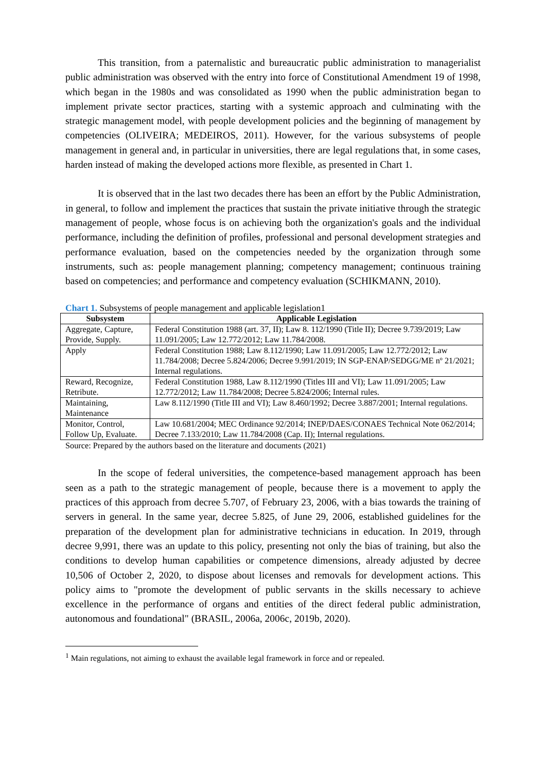This transition, from a paternalistic and bureaucratic public administration to managerialist public administration was observed with the entry into force of Constitutional Amendment 19 of 1998, which began in the 1980s and was consolidated as 1990 when the public administration began to implement private sector practices, starting with a systemic approach and culminating with the strategic management model, with people development policies and the beginning of management by competencies (OLIVEIRA; MEDEIROS, 2011). However, for the various subsystems of people management in general and, in particular in universities, there are legal regulations that, in some cases, harden instead of making the developed actions more flexible, as presented in Chart 1.
It is observed that in the last two decades there has been an effort by the Public Administration, in general, to follow and implement the practices that sustain the private initiative through the strategic management of people, whose focus is on achieving both the organization's goals and the individual performance, including the definition of profiles, professional and personal development strategies and performance evaluation, based on the competencies needed by the organization through some instruments, such as: people management planning; competency management; continuous training based on competencies; and performance and competency evaluation (SCHIKMANN, 2010).
Chart 1. Subsystems of people management and applicable legislation1
| Subsystem | Applicable Legislation |
| --- | --- |
| Aggregate, Capture, Provide, Supply. | Federal Constitution 1988 (art. 37, II); Law 8. 112/1990 (Title II); Decree 9.739/2019; Law 11.091/2005; Law 12.772/2012; Law 11.784/2008. |
| Apply | Federal Constitution 1988; Law 8.112/1990; Law 11.091/2005; Law 12.772/2012; Law 11.784/2008; Decree 5.824/2006; Decree 9.991/2019; IN SGP-ENAP/SEDGG/ME nº 21/2021; Internal regulations. |
| Reward, Recognize, Retribute. | Federal Constitution 1988, Law 8.112/1990 (Titles III and VI); Law 11.091/2005; Law 12.772/2012; Law 11.784/2008; Decree 5.824/2006; Internal rules. |
| Maintaining, Maintenance | Law 8.112/1990 (Title III and VI); Law 8.460/1992; Decree 3.887/2001; Internal regulations. |
| Monitor, Control, Follow Up, Evaluate. | Law 10.681/2004; MEC Ordinance 92/2014; INEP/DAES/CONAES Technical Note 062/2014; Decree 7.133/2010; Law 11.784/2008 (Cap. II); Internal regulations. |
Source: Prepared by the authors based on the literature and documents (2021)
In the scope of federal universities, the competence-based management approach has been seen as a path to the strategic management of people, because there is a movement to apply the practices of this approach from decree 5.707, of February 23, 2006, with a bias towards the training of servers in general. In the same year, decree 5.825, of June 29, 2006, established guidelines for the preparation of the development plan for administrative technicians in education. In 2019, through decree 9,991, there was an update to this policy, presenting not only the bias of training, but also the conditions to develop human capabilities or competence dimensions, already adjusted by decree 10,506 of October 2, 2020, to dispose about licenses and removals for development actions. This policy aims to "promote the development of public servants in the skills necessary to achieve excellence in the performance of organs and entities of the direct federal public administration, autonomous and foundational" (BRASIL, 2006a, 2006c, 2019b, 2020).
<sup>1</sup> Main regulations, not aiming to exhaust the available legal framework in force and or repealed.